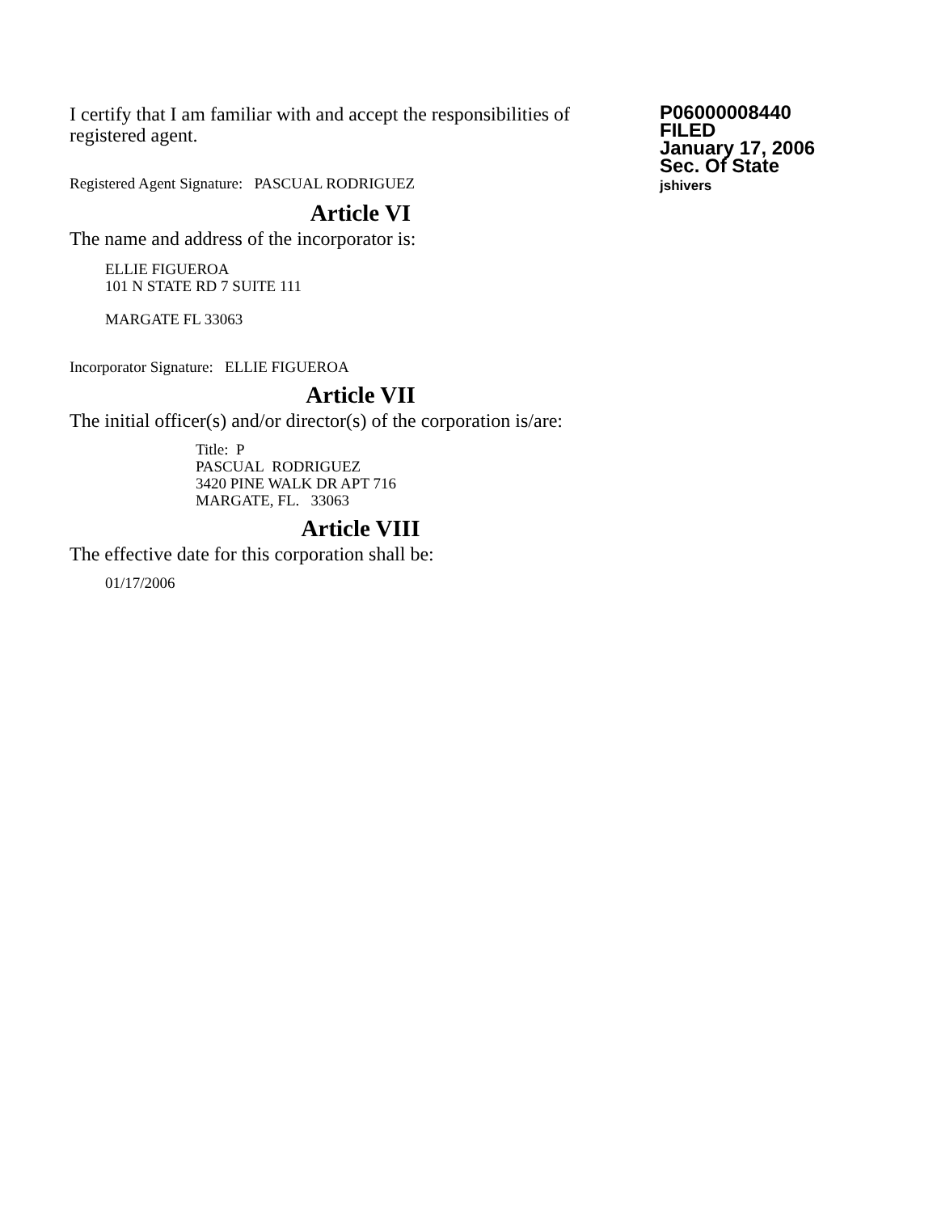I certify that I am familiar with and accept the responsibilities of registered agent.
Registered Agent Signature: PASCUAL RODRIGUEZ
P06000008440
FILED
January 17, 2006
Sec. Of State
jshivers
Article VI
The name and address of the incorporator is:
ELLIE FIGUEROA
101 N STATE RD 7 SUITE 111
MARGATE FL 33063
Incorporator Signature: ELLIE FIGUEROA
Article VII
The initial officer(s) and/or director(s) of the corporation is/are:
Title: P
PASCUAL RODRIGUEZ
3420 PINE WALK DR APT 716
MARGATE, FL. 33063
Article VIII
The effective date for this corporation shall be:
01/17/2006